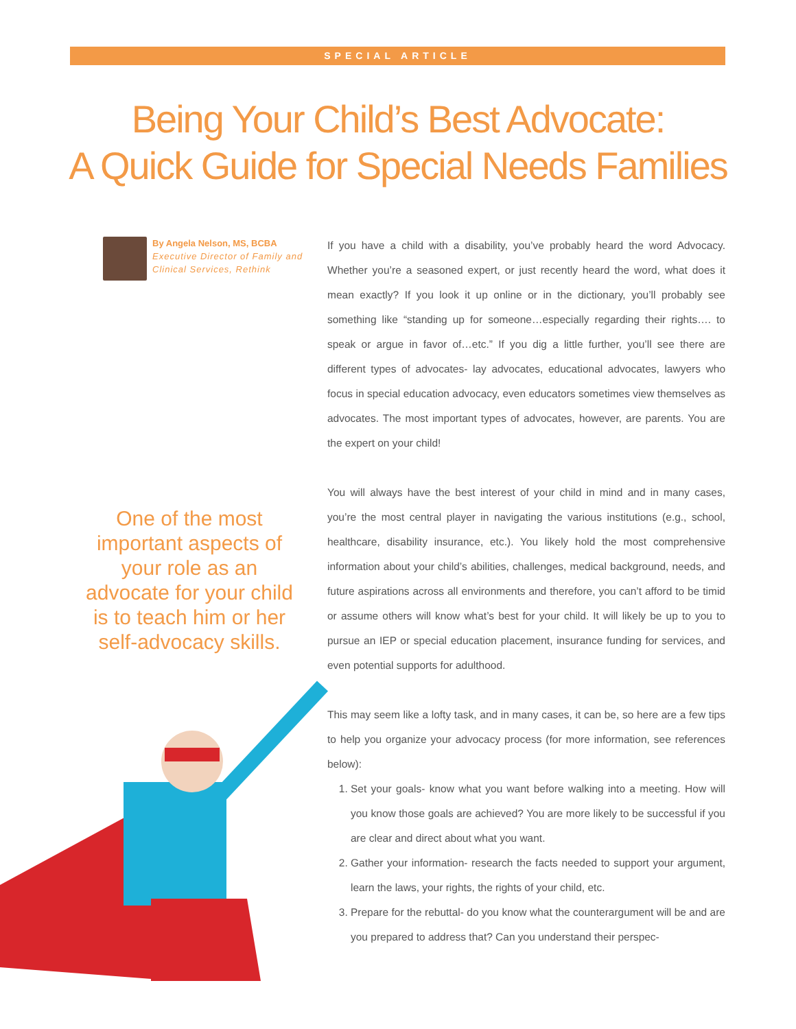SPECIAL ARTICLE
Being Your Child’s Best Advocate:
A Quick Guide for Special Needs Families
By Angela Nelson, MS, BCBA
Executive Director of Family and Clinical Services, Rethink
One of the most important aspects of your role as an advocate for your child is to teach him or her self-advocacy skills.
If you have a child with a disability, you’ve probably heard the word Advocacy. Whether you’re a seasoned expert, or just recently heard the word, what does it mean exactly? If you look it up online or in the dictionary, you’ll probably see something like “standing up for someone…especially regarding their rights…. to speak or argue in favor of…etc.” If you dig a little further, you’ll see there are different types of advocates- lay advocates, educational advocates, lawyers who focus in special education advocacy, even educators sometimes view themselves as advocates. The most important types of advocates, however, are parents. You are the expert on your child!
You will always have the best interest of your child in mind and in many cases, you’re the most central player in navigating the various institutions (e.g., school, healthcare, disability insurance, etc.). You likely hold the most comprehensive information about your child’s abilities, challenges, medical background, needs, and future aspirations across all environments and therefore, you can’t afford to be timid or assume others will know what’s best for your child. It will likely be up to you to pursue an IEP or special education placement, insurance funding for services, and even potential supports for adulthood.
This may seem like a lofty task, and in many cases, it can be, so here are a few tips to help you organize your advocacy process (for more information, see references below):
1. Set your goals- know what you want before walking into a meeting. How will you know those goals are achieved? You are more likely to be successful if you are clear and direct about what you want.
2. Gather your information- research the facts needed to support your argument, learn the laws, your rights, the rights of your child, etc.
3. Prepare for the rebuttal- do you know what the counterargument will be and are you prepared to address that? Can you understand their perspec-